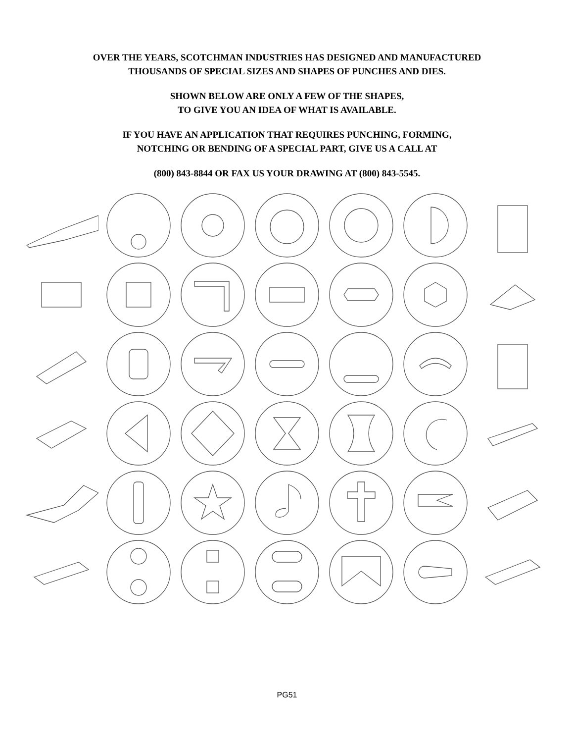OVER THE YEARS, SCOTCHMAN INDUSTRIES HAS DESIGNED AND MANUFACTURED
THOUSANDS OF SPECIAL SIZES AND SHAPES OF PUNCHES AND DIES.
SHOWN BELOW ARE ONLY A FEW OF THE SHAPES,
TO GIVE YOU AN IDEA OF WHAT IS AVAILABLE.
IF YOU HAVE AN APPLICATION THAT REQUIRES PUNCHING, FORMING,
NOTCHING OR BENDING OF A SPECIAL PART, GIVE US A CALL AT
(800) 843-8844 OR FAX US YOUR DRAWING AT (800) 843-5545.
PG51